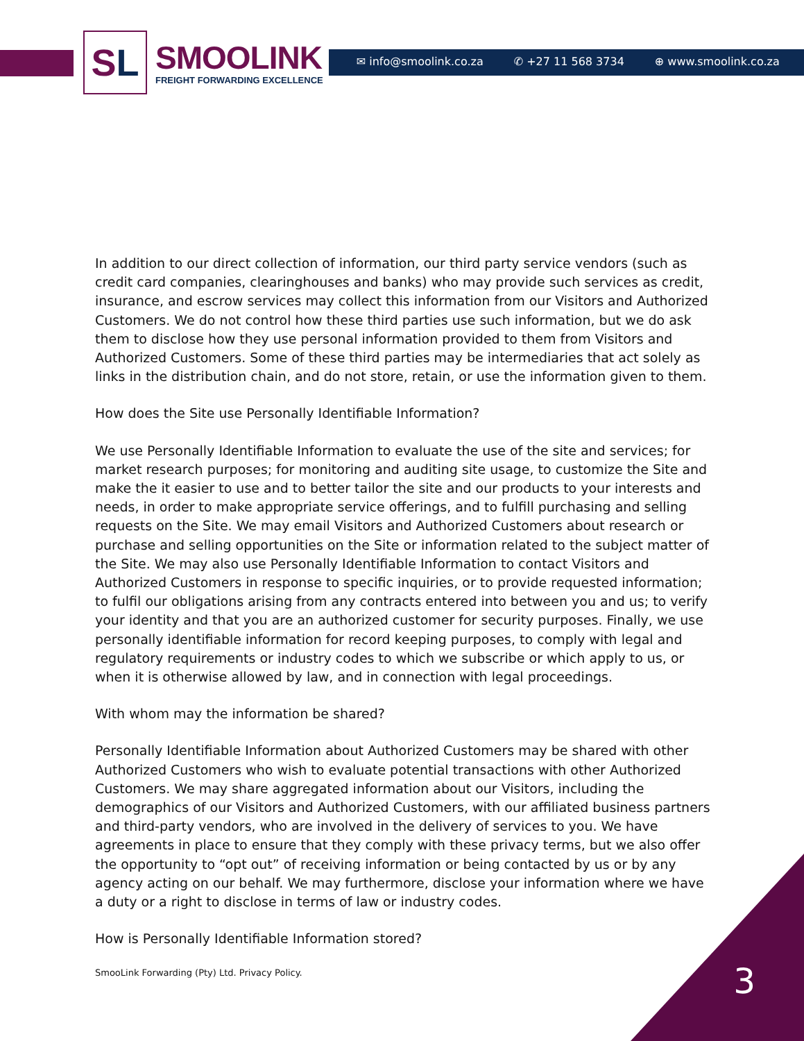S L
SMOOLINK
FREIGHT FORWARDING EXCELLENCE
✉ info@smoolink.co.za ✆ +27 11 568 3734 ⊕ www.smoolink.co.za
In addition to our direct collection of information, our third party service vendors (such as credit card companies, clearinghouses and banks) who may provide such services as credit, insurance, and escrow services may collect this information from our Visitors and Authorized Customers. We do not control how these third parties use such information, but we do ask them to disclose how they use personal information provided to them from Visitors and Authorized Customers. Some of these third parties may be intermediaries that act solely as links in the distribution chain, and do not store, retain, or use the information given to them.
How does the Site use Personally Identifiable Information?
We use Personally Identifiable Information to evaluate the use of the site and services; for market research purposes; for monitoring and auditing site usage, to customize the Site and make the it easier to use and to better tailor the site and our products to your interests and needs, in order to make appropriate service offerings, and to fulfill purchasing and selling requests on the Site. We may email Visitors and Authorized Customers about research or purchase and selling opportunities on the Site or information related to the subject matter of the Site. We may also use Personally Identifiable Information to contact Visitors and Authorized Customers in response to specific inquiries, or to provide requested information; to fulfil our obligations arising from any contracts entered into between you and us; to verify your identity and that you are an authorized customer for security purposes. Finally, we use personally identifiable information for record keeping purposes, to comply with legal and regulatory requirements or industry codes to which we subscribe or which apply to us, or when it is otherwise allowed by law, and in connection with legal proceedings.
With whom may the information be shared?
Personally Identifiable Information about Authorized Customers may be shared with other Authorized Customers who wish to evaluate potential transactions with other Authorized Customers. We may share aggregated information about our Visitors, including the demographics of our Visitors and Authorized Customers, with our affiliated business partners and third-party vendors, who are involved in the delivery of services to you. We have agreements in place to ensure that they comply with these privacy terms, but we also offer the opportunity to “opt out” of receiving information or being contacted by us or by any agency acting on our behalf. We may furthermore, disclose your information where we have a duty or a right to disclose in terms of law or industry codes.
How is Personally Identifiable Information stored?
SmooLink Forwarding (Pty) Ltd. Privacy Policy.
3